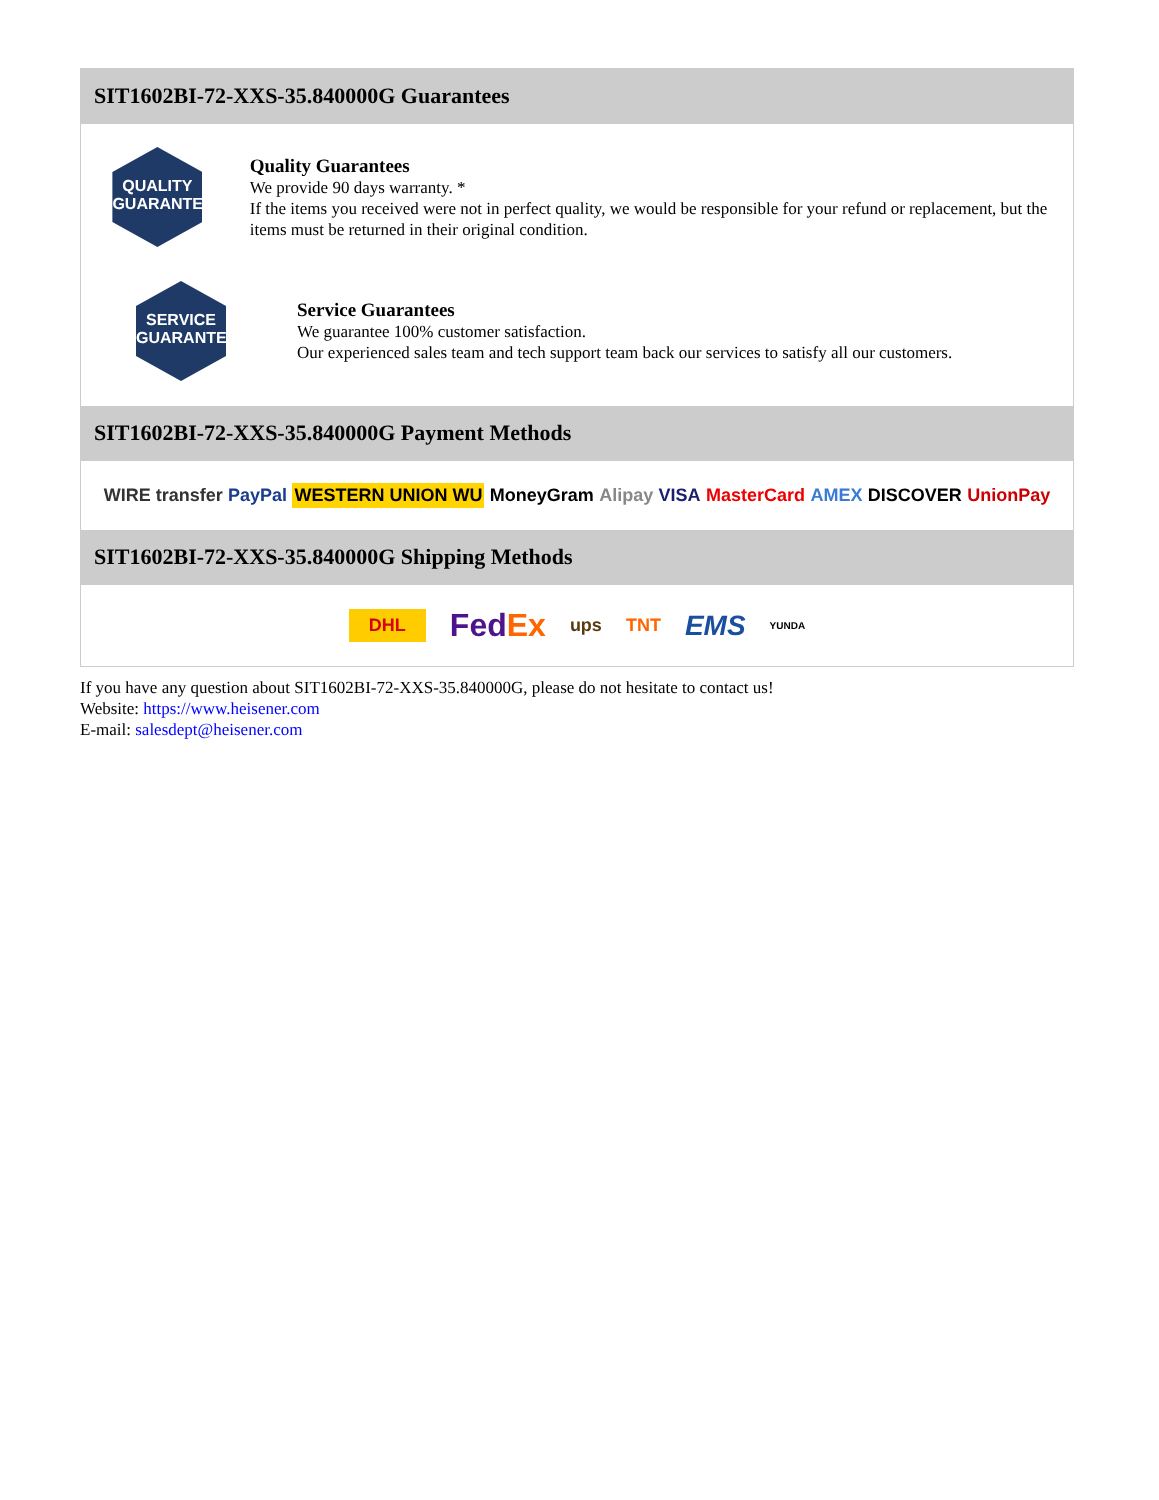SIT1602BI-72-XXS-35.840000G Guarantees
QUALITY
GUARANTEE
Quality Guarantees
We provide 90 days warranty. *
If the items you received were not in perfect quality, we would be responsible for your refund or replacement, but the items must be returned in their original condition.
SERVICE
GUARANTEE
Service Guarantees
We guarantee 100% customer satisfaction.
Our experienced sales team and tech support team back our services to satisfy all our customers.
SIT1602BI-72-XXS-35.840000G Payment Methods
WIRE transfer PayPal WESTERN UNION WU MoneyGram Alipay VISA MasterCard AMEX DISCOVER UnionPay
SIT1602BI-72-XXS-35.840000G Shipping Methods
DHL FedEx ups TNT EMS YUNDA
If you have any question about SIT1602BI-72-XXS-35.840000G, please do not hesitate to contact us!
Website: https://www.heisener.com
E-mail: salesdept@heisener.com